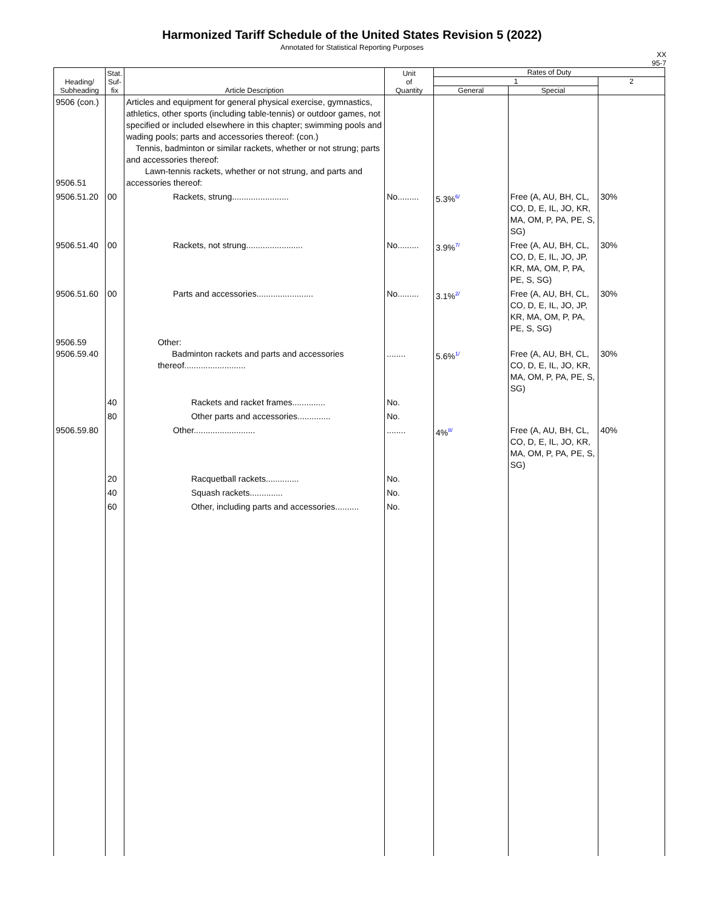Harmonized Tariff Schedule of the United States Revision 5 (2022)
Annotated for Statistical Reporting Purposes
XX
95-7
| Heading/ Subheading | Stat. Suf- fix | Article Description | Unit of Quantity | Rates of Duty | | |
| --- | --- | --- | --- | --- | --- | --- |
| | | | | 1 | | 2 |
| | | | | General | Special | |
| 9506 (con.) 9506.51 | | Articles and equipment for general physical exercise, gymnastics, athletics, other sports (including table-tennis) or outdoor games, not specified or included elsewhere in this chapter; swimming pools and wading pools; parts and accessories thereof: (con.) Tennis, badminton or similar rackets, whether or not strung; parts and accessories thereof: Lawn-tennis rackets, whether or not strung, and parts and accessories thereof: | | | | |
| 9506.51.20 | 00 | Rackets, strung........................ | No......... | 5.3% 6/ | Free (A, AU, BH, CL, CO, D, E, IL, JO, KR, MA, OM, P, PA, PE, S, SG) | 30% |
| 9506.51.40 | 00 | Rackets, not strung........................ | No......... | 3.9% 7/ | Free (A, AU, BH, CL, CO, D, E, IL, JO, JP, KR, MA, OM, P, PA, PE, S, SG) | 30% |
| 9506.51.60 | 00 | Parts and accessories........................ | No......... | 3.1% 2/ | Free (A, AU, BH, CL, CO, D, E, IL, JO, JP, KR, MA, OM, P, PA, PE, S, SG) | 30% |
| 9506.59 9506.59.40 | | Other: Badminton rackets and parts and accessories thereof.......................... | ........ | 5.6% 1/ | Free (A, AU, BH, CL, CO, D, E, IL, JO, KR, MA, OM, P, PA, PE, S, SG) | 30% |
| | 40 | Rackets and racket frames.............. | No. | | | |
| | 80 | Other parts and accessories.............. | No. | | | |
| 9506.59.80 | | Other.......................... | ........ | 4% 8/ | Free (A, AU, BH, CL, CO, D, E, IL, JO, KR, MA, OM, P, PA, PE, S, SG) | 40% |
| | 20 | Racquetball rackets.............. | No. | | | |
| | 40 | Squash rackets.............. | No. | | | |
| | 60 | Other, including parts and accessories.......... | No. | | | |